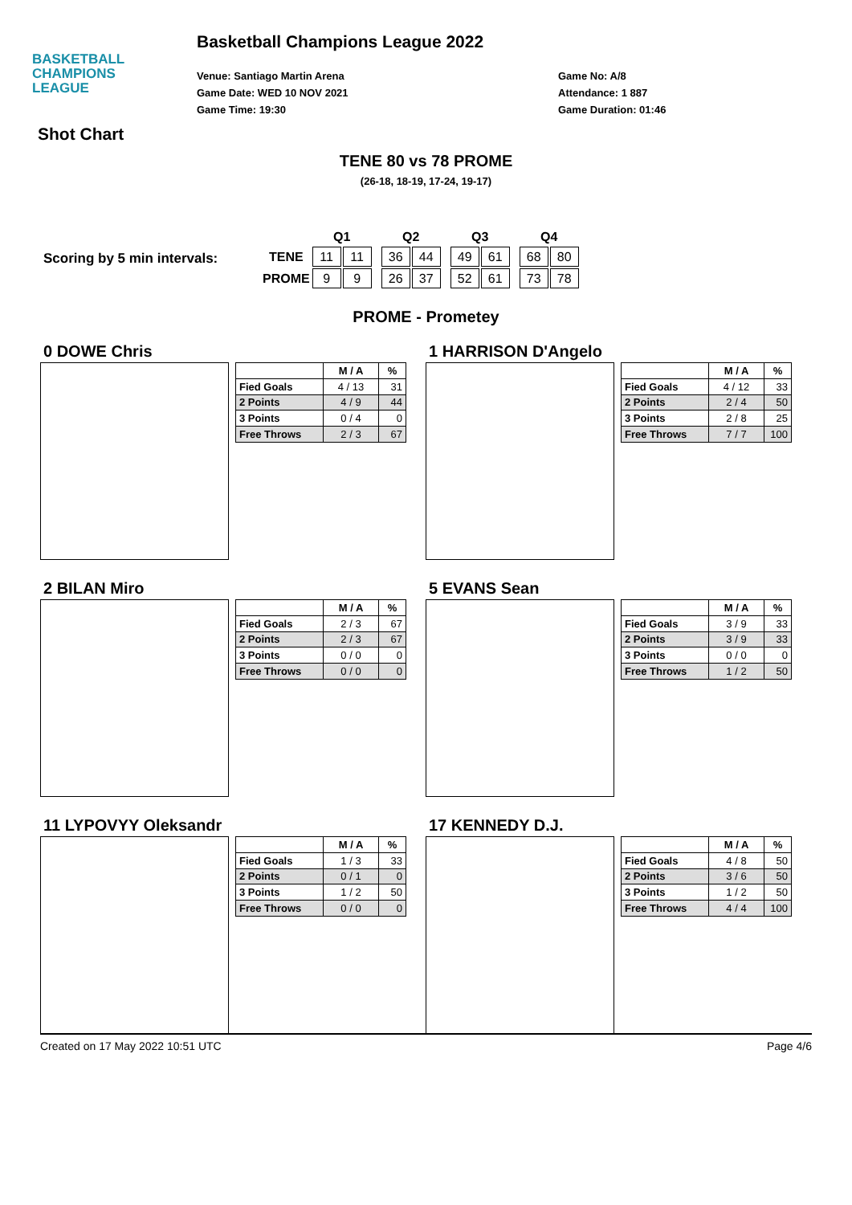BASKETBALL
CHAMPIONS
LEAGUE
Basketball Champions League 2022
Venue: Santiago Martin Arena
Game Date: WED 10 NOV 2021
Game Time: 19:30
Game No: A/8
Attendance: 1 887
Game Duration: 01:46
Shot Chart
TENE 80 vs 78 PROME
(26-18, 18-19, 17-24, 19-17)
Scoring by 5 min intervals:
| | Q1 | | | Q2 | | | Q3 | | | Q4 | |
| --- | --- | --- | --- | --- | --- | --- | --- | --- | --- | --- | --- |
| TENE | 11 | 11 | | 36 | 44 | | 49 | 61 | | 68 | 80 |
| PROME | 9 | 9 | | 26 | 37 | | 52 | 61 | | 73 | 78 |
PROME - Prometey
0 DOWE Chris
| | M / A | % |
| --- | --- | --- |
| Fied Goals | 4 / 13 | 31 |
| 2 Points | 4 / 9 | 44 |
| 3 Points | 0 / 4 | 0 |
| Free Throws | 2 / 3 | 67 |
1 HARRISON D'Angelo
| | M / A | % |
| --- | --- | --- |
| Fied Goals | 4 / 12 | 33 |
| 2 Points | 2 / 4 | 50 |
| 3 Points | 2 / 8 | 25 |
| Free Throws | 7 / 7 | 100 |
2 BILAN Miro
| | M / A | % |
| --- | --- | --- |
| Fied Goals | 2 / 3 | 67 |
| 2 Points | 2 / 3 | 67 |
| 3 Points | 0 / 0 | 0 |
| Free Throws | 0 / 0 | 0 |
5 EVANS Sean
| | M / A | % |
| --- | --- | --- |
| Fied Goals | 3 / 9 | 33 |
| 2 Points | 3 / 9 | 33 |
| 3 Points | 0 / 0 | 0 |
| Free Throws | 1 / 2 | 50 |
11 LYPOVYY Oleksandr
| | M / A | % |
| --- | --- | --- |
| Fied Goals | 1 / 3 | 33 |
| 2 Points | 0 / 1 | 0 |
| 3 Points | 1 / 2 | 50 |
| Free Throws | 0 / 0 | 0 |
17 KENNEDY D.J.
| | M / A | % |
| --- | --- | --- |
| Fied Goals | 4 / 8 | 50 |
| 2 Points | 3 / 6 | 50 |
| 3 Points | 1 / 2 | 50 |
| Free Throws | 4 / 4 | 100 |
Created on 17 May 2022 10:51 UTC Page 4/6